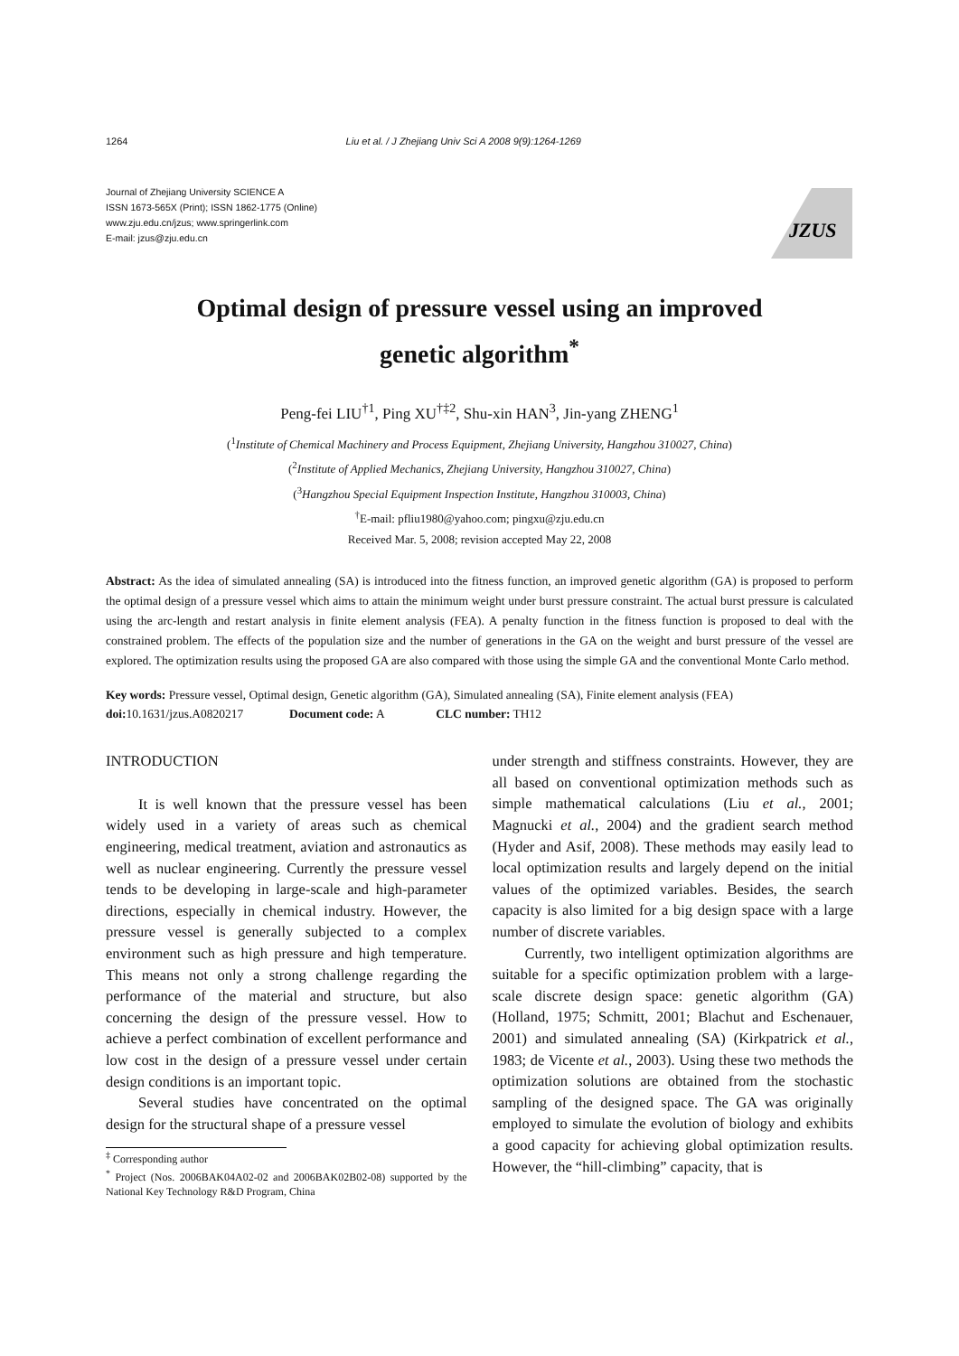1264 Liu et al. / J Zhejiang Univ Sci A 2008 9(9):1264-1269
Journal of Zhejiang University SCIENCE A
ISSN 1673-565X (Print); ISSN 1862-1775 (Online)
www.zju.edu.cn/jzus; www.springerlink.com
E-mail: jzus@zju.edu.cn
JZUS
Optimal design of pressure vessel using an improved
genetic algorithm<sup>*</sup>
Peng-fei LIU<sup>†1</sup>, Ping XU<sup>†‡2</sup>, Shu-xin HAN<sup>3</sup>, Jin-yang ZHENG<sup>1</sup>
(<sup>1</sup>Institute of Chemical Machinery and Process Equipment, Zhejiang University, Hangzhou 310027, China)
(<sup>2</sup>Institute of Applied Mechanics, Zhejiang University, Hangzhou 310027, China)
(<sup>3</sup>Hangzhou Special Equipment Inspection Institute, Hangzhou 310003, China)
<sup>†</sup> E-mail: pfliu1980@yahoo.com; pingxu@zju.edu.cn
Received Mar. 5, 2008; revision accepted May 22, 2008
Abstract: As the idea of simulated annealing (SA) is introduced into the fitness function, an improved genetic algorithm (GA) is proposed to perform the optimal design of a pressure vessel which aims to attain the minimum weight under burst pressure constraint. The actual burst pressure is calculated using the arc-length and restart analysis in finite element analysis (FEA). A penalty function in the fitness function is proposed to deal with the constrained problem. The effects of the population size and the number of generations in the GA on the weight and burst pressure of the vessel are explored. The optimization results using the proposed GA are also compared with those using the simple GA and the conventional Monte Carlo method.
Key words: Pressure vessel, Optimal design, Genetic algorithm (GA), Simulated annealing (SA), Finite element analysis (FEA)
doi: 10.1631/jzus.A0820217 Document code: A CLC number: TH12
INTRODUCTION
It is well known that the pressure vessel has been widely used in a variety of areas such as chemical engineering, medical treatment, aviation and astronautics as well as nuclear engineering. Currently the pressure vessel tends to be developing in large-scale and high-parameter directions, especially in chemical industry. However, the pressure vessel is generally subjected to a complex environment such as high pressure and high temperature. This means not only a strong challenge regarding the performance of the material and structure, but also concerning the design of the pressure vessel. How to achieve a perfect combination of excellent performance and low cost in the design of a pressure vessel under certain design conditions is an important topic.
Several studies have concentrated on the optimal design for the structural shape of a pressure vessel
<sup>‡</sup> Corresponding author
<sup>*</sup> Project (Nos. 2006BAK04A02-02 and 2006BAK02B02-08) supported by the National Key Technology R&D Program, China
under strength and stiffness constraints. However, they are all based on conventional optimization methods such as simple mathematical calculations (Liu et al., 2001; Magnucki et al., 2004) and the gradient search method (Hyder and Asif, 2008). These methods may easily lead to local optimization results and largely depend on the initial values of the optimized variables. Besides, the search capacity is also limited for a big design space with a large number of discrete variables.
Currently, two intelligent optimization algorithms are suitable for a specific optimization problem with a large-scale discrete design space: genetic algorithm (GA) (Holland, 1975; Schmitt, 2001; Blachut and Eschenauer, 2001) and simulated annealing (SA) (Kirkpatrick et al., 1983; de Vicente et al., 2003). Using these two methods the optimization solutions are obtained from the stochastic sampling of the designed space. The GA was originally employed to simulate the evolution of biology and exhibits a good capacity for achieving global optimization results. However, the “hill-climbing” capacity, that is